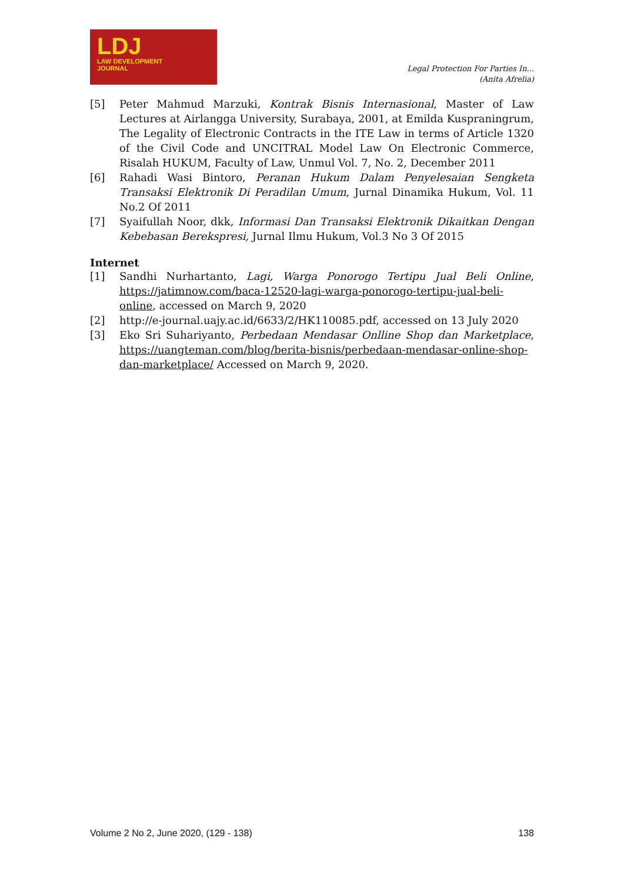LDJ
LAW DEVELOPMENT
JOURNAL
Legal Protection For Parties In...
(Anita Afrelia)
[5] Peter Mahmud Marzuki, Kontrak Bisnis Internasional, Master of Law Lectures at Airlangga University, Surabaya, 2001, at Emilda Kuspraningrum, The Legality of Electronic Contracts in the ITE Law in terms of Article 1320 of the Civil Code and UNCITRAL Model Law On Electronic Commerce, Risalah HUKUM, Faculty of Law, Unmul Vol. 7, No. 2, December 2011
[6] Rahadi Wasi Bintoro, Peranan Hukum Dalam Penyelesaian Sengketa Transaksi Elektronik Di Peradilan Umum, Jurnal Dinamika Hukum, Vol. 11 No.2 Of 2011
[7] Syaifullah Noor, dkk, Informasi Dan Transaksi Elektronik Dikaitkan Dengan Kebebasan Berekspresi, Jurnal Ilmu Hukum, Vol.3 No 3 Of 2015
Internet
[1] Sandhi Nurhartanto, Lagi, Warga Ponorogo Tertipu Jual Beli Online, https://jatimnow.com/baca-12520-lagi-warga-ponorogo-tertipu-jual-beli-online, accessed on March 9, 2020
[2] http://e-journal.uajy.ac.id/6633/2/HK110085.pdf, accessed on 13 July 2020
[3] Eko Sri Suhariyanto, Perbedaan Mendasar Onlline Shop dan Marketplace, https://uangteman.com/blog/berita-bisnis/perbedaan-mendasar-online-shop-dan-marketplace/ Accessed on March 9, 2020.
Volume 2 No 2, June 2020, (129 - 138) 138